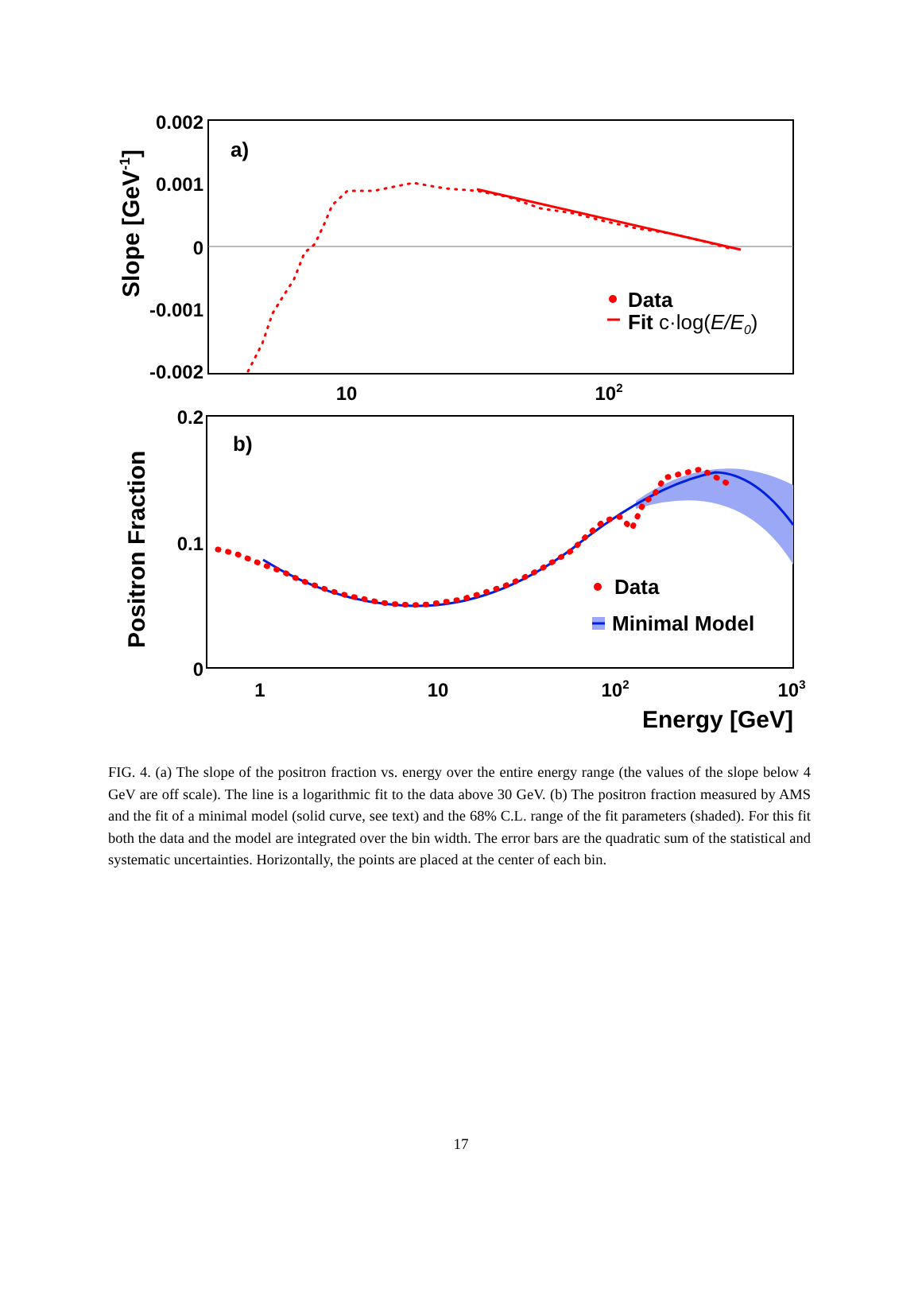0.002
0.001
0
-0.001
-0.002
10
102
a)
Slope [GeV-1]
Data
Fit c·log(E/E0)
0.2
0.1
0
1
10
102
103
b)
Positron Fraction
Data
Minimal Model
Energy [GeV]
FIG. 4. (a) The slope of the positron fraction vs. energy over the entire energy range (the values of the slope below 4 GeV are off scale). The line is a logarithmic fit to the data above 30 GeV. (b) The positron fraction measured by AMS and the fit of a minimal model (solid curve, see text) and the 68% C.L. range of the fit parameters (shaded). For this fit both the data and the model are integrated over the bin width. The error bars are the quadratic sum of the statistical and systematic uncertainties. Horizontally, the points are placed at the center of each bin.
17